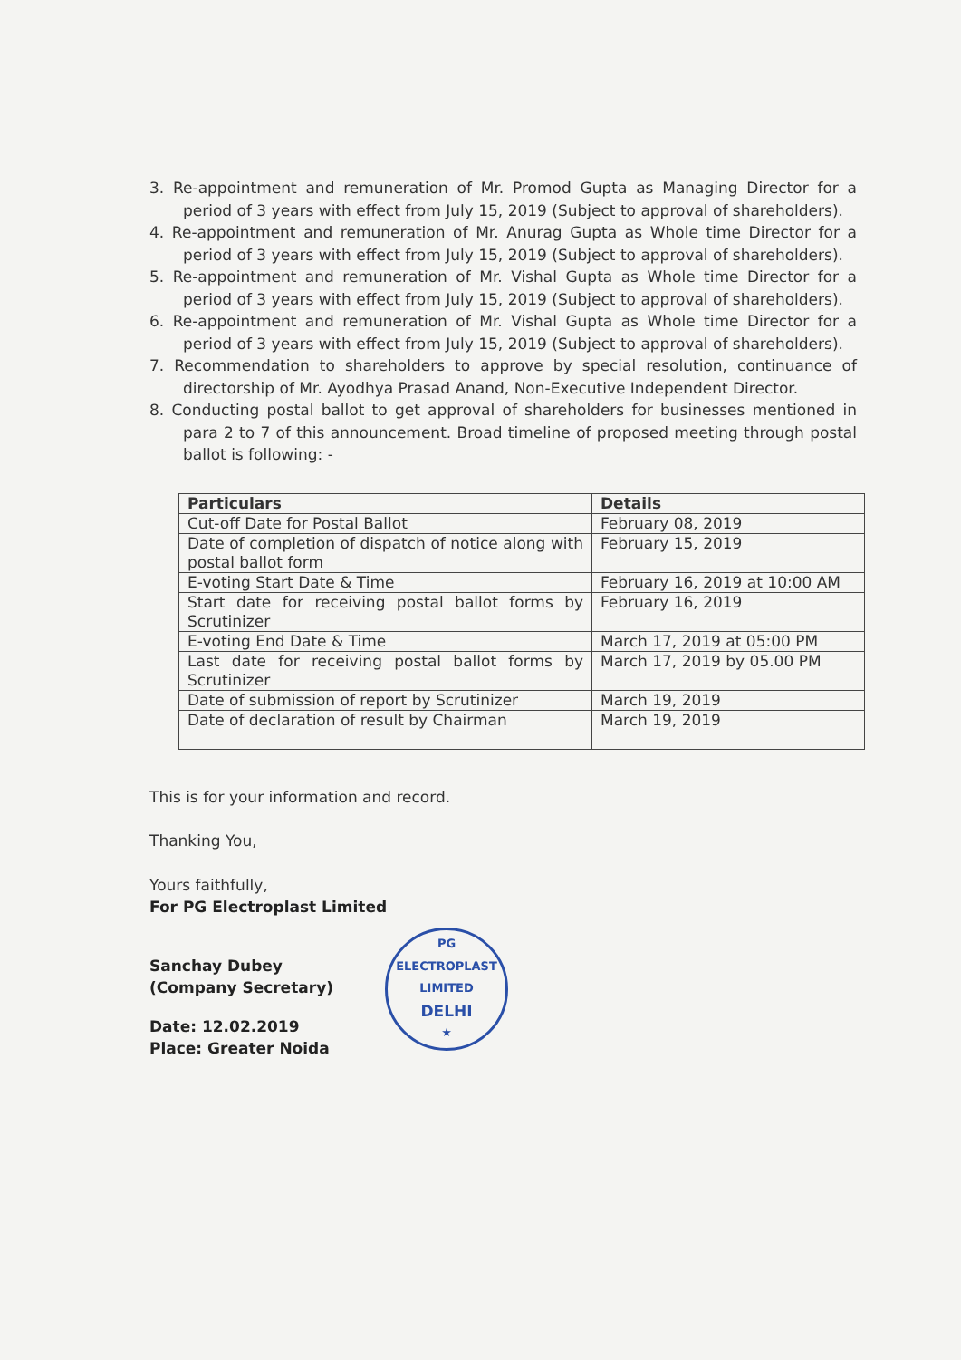3. Re-appointment and remuneration of Mr. Promod Gupta as Managing Director for a period of 3 years with effect from July 15, 2019 (Subject to approval of shareholders).
4. Re-appointment and remuneration of Mr. Anurag Gupta as Whole time Director for a period of 3 years with effect from July 15, 2019 (Subject to approval of shareholders).
5. Re-appointment and remuneration of Mr. Vishal Gupta as Whole time Director for a period of 3 years with effect from July 15, 2019 (Subject to approval of shareholders).
6. Re-appointment and remuneration of Mr. Vishal Gupta as Whole time Director for a period of 3 years with effect from July 15, 2019 (Subject to approval of shareholders).
7. Recommendation to shareholders to approve by special resolution, continuance of directorship of Mr. Ayodhya Prasad Anand, Non-Executive Independent Director.
8. Conducting postal ballot to get approval of shareholders for businesses mentioned in para 2 to 7 of this announcement. Broad timeline of proposed meeting through postal ballot is following: -
| Particulars | Details |
| --- | --- |
| Cut-off Date for Postal Ballot | February 08, 2019 |
| Date of completion of dispatch of notice along with postal ballot form | February 15, 2019 |
| E-voting Start Date & Time | February 16, 2019 at 10:00 AM |
| Start date for receiving postal ballot forms by Scrutinizer | February 16, 2019 |
| E-voting End Date & Time | March 17, 2019 at 05:00 PM |
| Last date for receiving postal ballot forms by Scrutinizer | March 17, 2019 by 05.00 PM |
| Date of submission of report by Scrutinizer | March 19, 2019 |
| Date of declaration of result by Chairman | March 19, 2019 |
This is for your information and record.
Thanking You,
Yours faithfully,
For PG Electroplast Limited
Sanchay Dubey
(Company Secretary)
Date: 12.02.2019
Place: Greater Noida
PG ELECTROPLAST LIMITED
DELHI
★